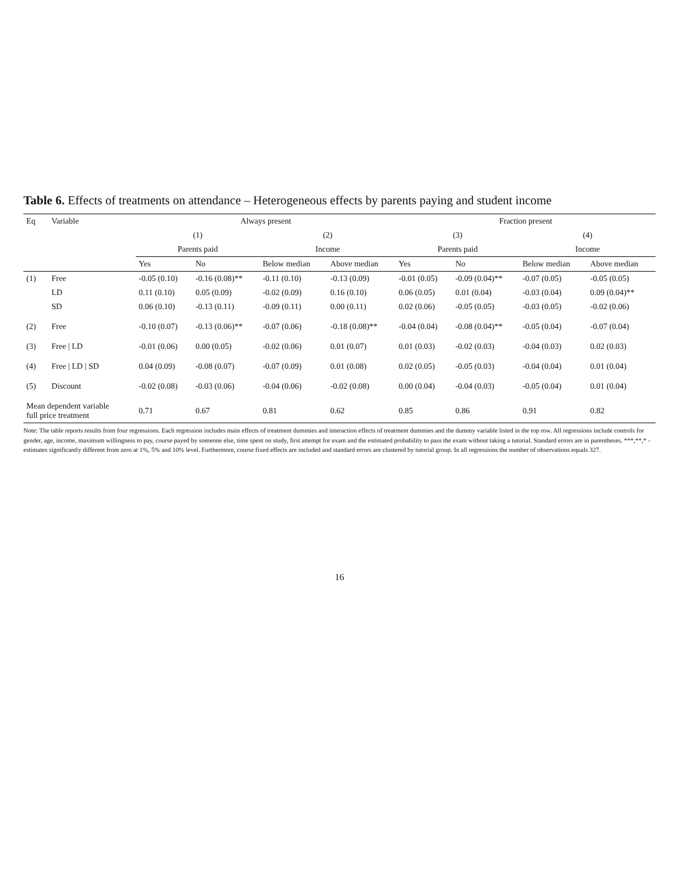Table 6. Effects of treatments on attendance – Heterogeneous effects by parents paying and student income
| Eq | Variable | Always present | | | | Fraction present | | | |
| --- | --- | --- | --- | --- | --- | --- | --- | --- | --- |
| | | (1) | | (2) | | (3) | | (4) | |
| | | Parents paid | | Income | | Parents paid | | Income | |
| | | Yes | No | Below median | Above median | Yes | No | Below median | Above median |
| (1) | Free | -0.05 (0.10) | -0.16 (0.08)** | -0.11 (0.10) | -0.13 (0.09) | -0.01 (0.05) | -0.09 (0.04)** | -0.07 (0.05) | -0.05 (0.05) |
| | LD | 0.11 (0.10) | 0.05 (0.09) | -0.02 (0.09) | 0.16 (0.10) | 0.06 (0.05) | 0.01 (0.04) | -0.03 (0.04) | 0.09 (0.04)** |
| | SD | 0.06 (0.10) | -0.13 (0.11) | -0.09 (0.11) | 0.00 (0.11) | 0.02 (0.06) | -0.05 (0.05) | -0.03 (0.05) | -0.02 (0.06) |
| (2) | Free | -0.10 (0.07) | -0.13 (0.06)** | -0.07 (0.06) | -0.18 (0.08)** | -0.04 (0.04) | -0.08 (0.04)** | -0.05 (0.04) | -0.07 (0.04) |
| (3) | Free / LD | -0.01 (0.06) | 0.00 (0.05) | -0.02 (0.06) | 0.01 (0.07) | 0.01 (0.03) | -0.02 (0.03) | -0.04 (0.03) | 0.02 (0.03) |
| (4) | Free / LD / SD | 0.04 (0.09) | -0.08 (0.07) | -0.07 (0.09) | 0.01 (0.08) | 0.02 (0.05) | -0.05 (0.03) | -0.04 (0.04) | 0.01 (0.04) |
| (5) | Discount | -0.02 (0.08) | -0.03 (0.06) | -0.04 (0.06) | -0.02 (0.08) | 0.00 (0.04) | -0.04 (0.03) | -0.05 (0.04) | 0.01 (0.04) |
| Mean dependent variable full price treatment | | 0.71 | 0.67 | 0.81 | 0.62 | 0.85 | 0.86 | 0.91 | 0.82 |
Note: The table reports results from four regressions. Each regression includes main effects of treatment dummies and interaction effects of treatment dummies and the dummy variable listed in the top row. All regressions include controls for gender, age, income, maximum willingness to pay, course payed by someone else, time spent on study, first attempt for exam and the estimated probability to pass the exam without taking a tutorial. Standard errors are in parentheses. ***,**,* - estimates significantly different from zero at 1%, 5% and 10% level. Furthermore, course fixed effects are included and standard errors are clustered by tutorial group. In all regressions the number of observations equals 327.
16